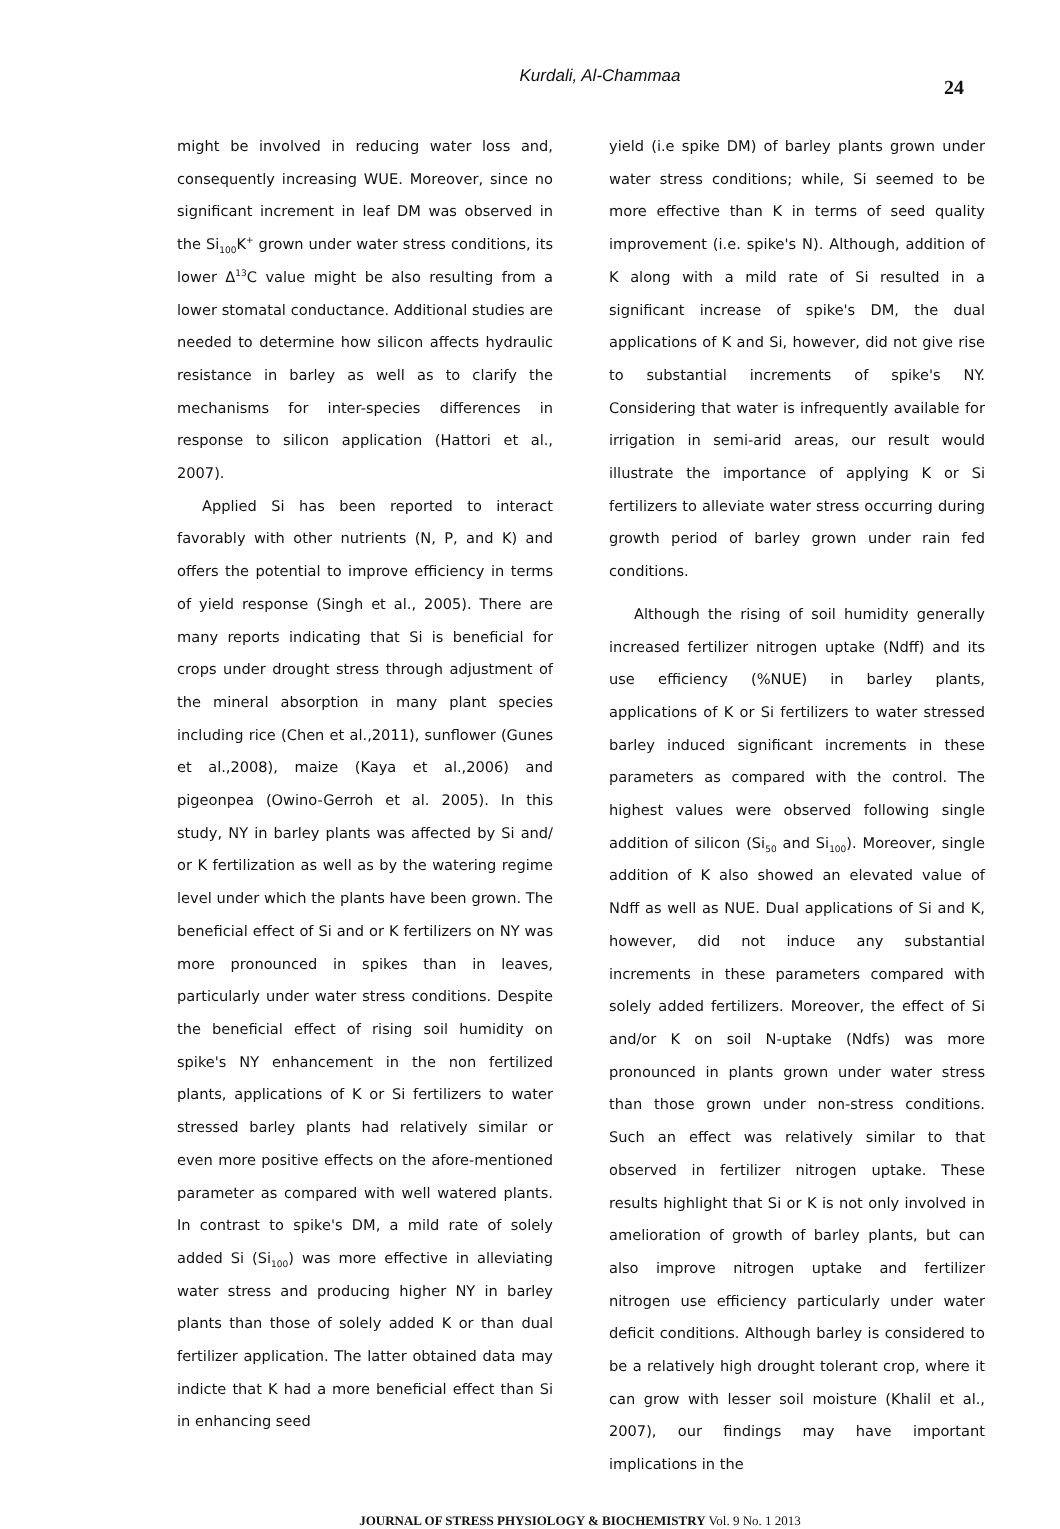Kurdali, Al-Chammaa 24
might be involved in reducing water loss and, consequently increasing WUE. Moreover, since no significant increment in leaf DM was observed in the Si<sub>100</sub>K<sup>+</sup> grown under water stress conditions, its lower Δ<sup>13</sup>C value might be also resulting from a lower stomatal conductance. Additional studies are needed to determine how silicon affects hydraulic resistance in barley as well as to clarify the mechanisms for inter-species differences in response to silicon application (Hattori et al., 2007).
Applied Si has been reported to interact favorably with other nutrients (N, P, and K) and offers the potential to improve efficiency in terms of yield response (Singh et al., 2005). There are many reports indicating that Si is beneficial for crops under drought stress through adjustment of the mineral absorption in many plant species including rice (Chen et al.,2011), sunflower (Gunes et al.,2008), maize (Kaya et al.,2006) and pigeonpea (Owino-Gerroh et al. 2005). In this study, NY in barley plants was affected by Si and/ or K fertilization as well as by the watering regime level under which the plants have been grown. The beneficial effect of Si and or K fertilizers on NY was more pronounced in spikes than in leaves, particularly under water stress conditions. Despite the beneficial effect of rising soil humidity on spike's NY enhancement in the non fertilized plants, applications of K or Si fertilizers to water stressed barley plants had relatively similar or even more positive effects on the afore-mentioned parameter as compared with well watered plants. In contrast to spike's DM, a mild rate of solely added Si (Si<sub>100</sub>) was more effective in alleviating water stress and producing higher NY in barley plants than those of solely added K or than dual fertilizer application. The latter obtained data may indicte that K had a more beneficial effect than Si in enhancing seed
yield (i.e spike DM) of barley plants grown under water stress conditions; while, Si seemed to be more effective than K in terms of seed quality improvement (i.e. spike's N). Although, addition of K along with a mild rate of Si resulted in a significant increase of spike's DM, the dual applications of K and Si, however, did not give rise to substantial increments of spike's NY. Considering that water is infrequently available for irrigation in semi-arid areas, our result would illustrate the importance of applying K or Si fertilizers to alleviate water stress occurring during growth period of barley grown under rain fed conditions.
Although the rising of soil humidity generally increased fertilizer nitrogen uptake (Ndff) and its use efficiency (%NUE) in barley plants, applications of K or Si fertilizers to water stressed barley induced significant increments in these parameters as compared with the control. The highest values were observed following single addition of silicon (Si<sub>50</sub> and Si<sub>100</sub>). Moreover, single addition of K also showed an elevated value of Ndff as well as NUE. Dual applications of Si and K, however, did not induce any substantial increments in these parameters compared with solely added fertilizers. Moreover, the effect of Si and/or K on soil N-uptake (Ndfs) was more pronounced in plants grown under water stress than those grown under non-stress conditions. Such an effect was relatively similar to that observed in fertilizer nitrogen uptake. These results highlight that Si or K is not only involved in amelioration of growth of barley plants, but can also improve nitrogen uptake and fertilizer nitrogen use efficiency particularly under water deficit conditions. Although barley is considered to be a relatively high drought tolerant crop, where it can grow with lesser soil moisture (Khalil et al., 2007), our findings may have important implications in the
JOURNAL OF STRESS PHYSIOLOGY & BIOCHEMISTRY Vol. 9 No. 1 2013